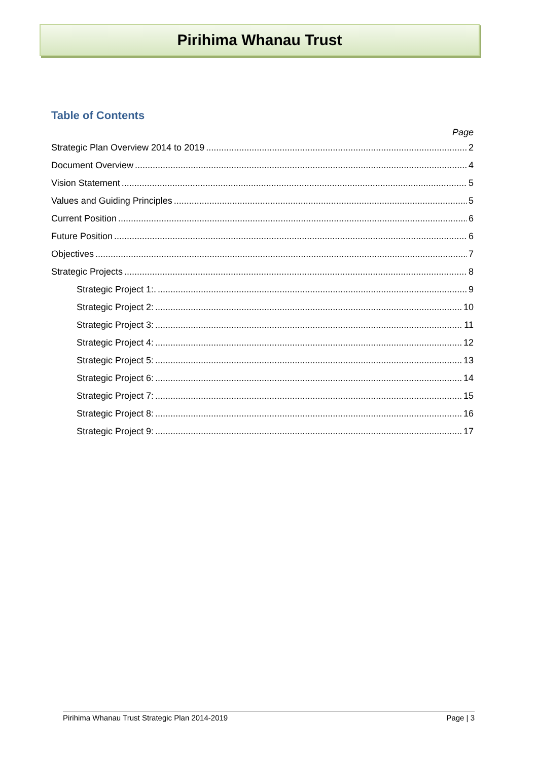Pirihima Whanau Trust
Table of Contents
Page
Strategic Plan Overview 2014 to 2019 2
Document Overview 4
Vision Statement 5
Values and Guiding Principles 5
Current Position 6
Future Position 6
Objectives 7
Strategic Projects 8
Strategic Project 1:. 9
Strategic Project 2: 10
Strategic Project 3: 11
Strategic Project 4: 12
Strategic Project 5: 13
Strategic Project 6: 14
Strategic Project 7: 15
Strategic Project 8: 16
Strategic Project 9: 17
Pirihima Whanau Trust Strategic Plan 2014-2019 Page | 3